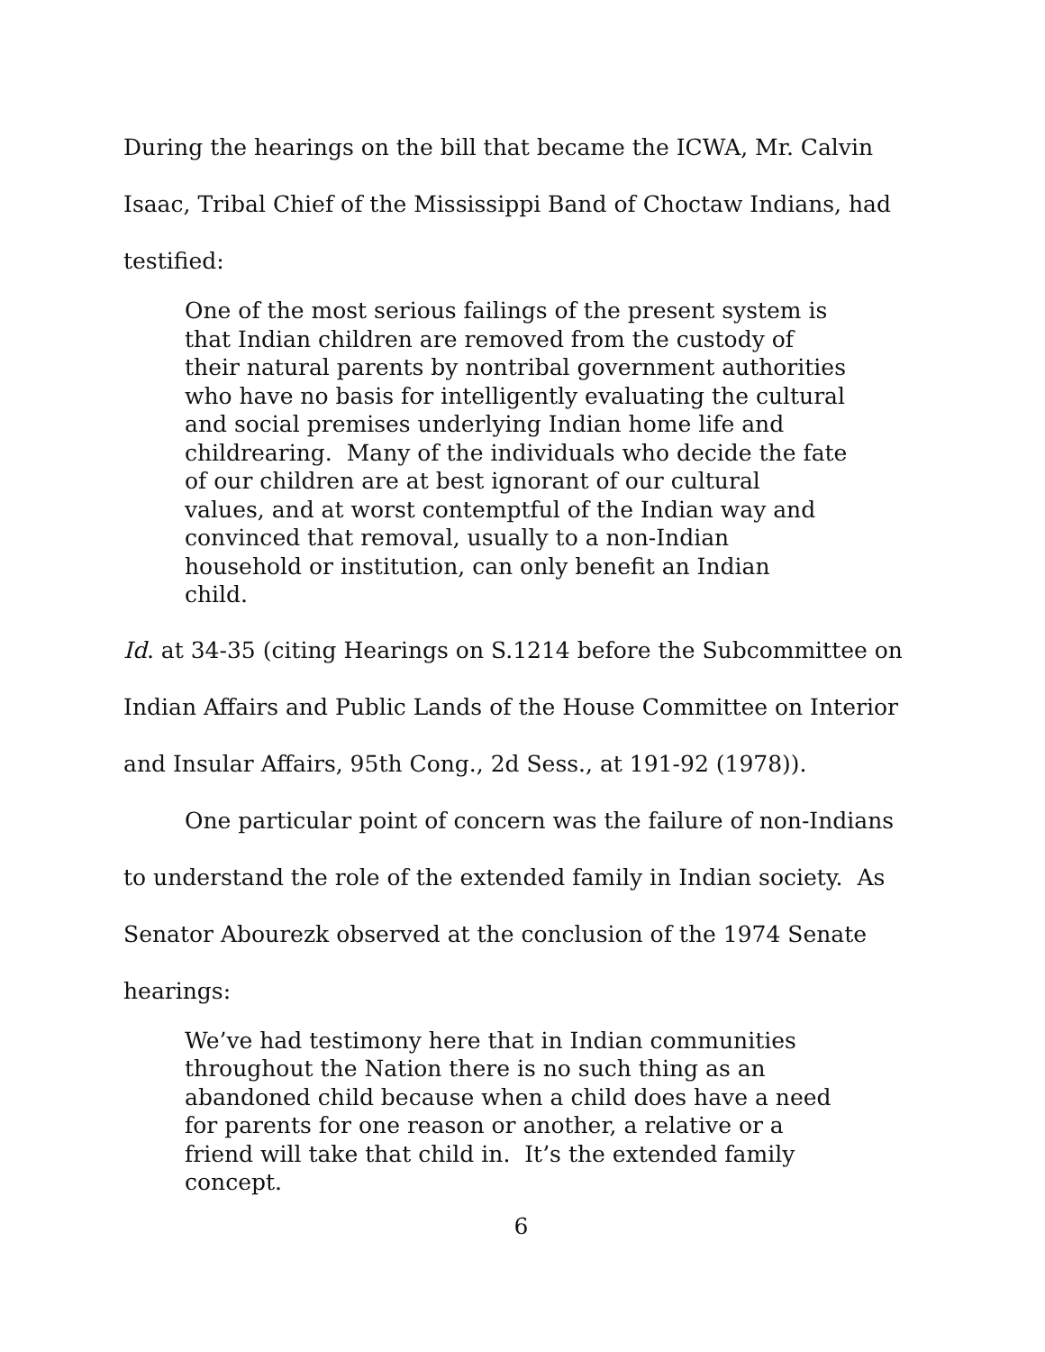During the hearings on the bill that became the ICWA, Mr. Calvin Isaac, Tribal Chief of the Mississippi Band of Choctaw Indians, had testified:
One of the most serious failings of the present system is
that Indian children are removed from the custody of
their natural parents by nontribal government authorities
who have no basis for intelligently evaluating the cultural
and social premises underlying Indian home life and
childrearing. Many of the individuals who decide the fate
of our children are at best ignorant of our cultural
values, and at worst contemptful of the Indian way and
convinced that removal, usually to a non-Indian
household or institution, can only benefit an Indian
child.
Id. at 34-35 (citing Hearings on S.1214 before the Subcommittee on Indian Affairs and Public Lands of the House Committee on Interior and Insular Affairs, 95th Cong., 2d Sess., at 191-92 (1978)).
One particular point of concern was the failure of non-Indians to understand the role of the extended family in Indian society. As Senator Abourezk observed at the conclusion of the 1974 Senate hearings:
We’ve had testimony here that in Indian communities
throughout the Nation there is no such thing as an
abandoned child because when a child does have a need
for parents for one reason or another, a relative or a
friend will take that child in. It’s the extended family
concept.
6